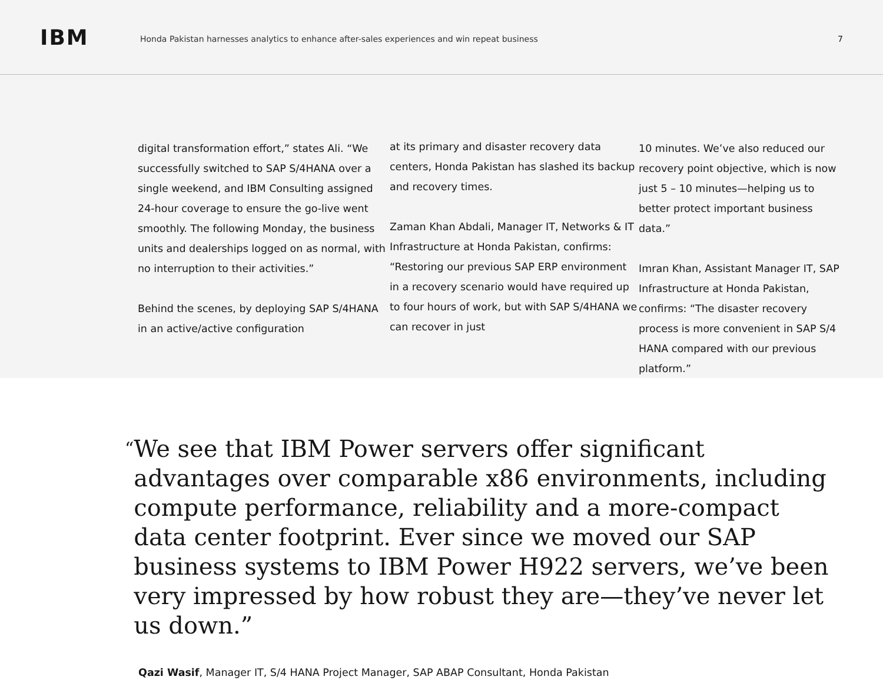IBM
Honda Pakistan harnesses analytics to enhance after-sales experiences and win repeat business
7
digital transformation effort,” states Ali. “We successfully switched to SAP S/4HANA over a single weekend, and IBM Consulting assigned 24-hour coverage to ensure the go-live went smoothly. The following Monday, the business units and dealerships logged on as normal, with no interruption to their activities.”
Behind the scenes, by deploying SAP S/4HANA in an active/active configuration
at its primary and disaster recovery data centers, Honda Pakistan has slashed its backup and recovery times.
Zaman Khan Abdali, Manager IT, Networks & IT Infrastructure at Honda Pakistan, confirms: “Restoring our previous SAP ERP environment in a recovery scenario would have required up to four hours of work, but with SAP S/4HANA we can recover in just
10 minutes. We’ve also reduced our recovery point objective, which is now just 5 – 10 minutes—helping us to better protect important business data.”
Imran Khan, Assistant Manager IT, SAP Infrastructure at Honda Pakistan, confirms: “The disaster recovery process is more convenient in SAP S/4 HANA compared with our previous platform.”
“
We see that IBM Power servers offer significant advantages over comparable x86 environments, including compute performance, reliability and a more-compact data center footprint. Ever since we moved our SAP business systems to IBM Power H922 servers, we’ve been very impressed by how robust they are—they’ve never let us down.”
Qazi Wasif, Manager IT, S/4 HANA Project Manager, SAP ABAP Consultant, Honda Pakistan